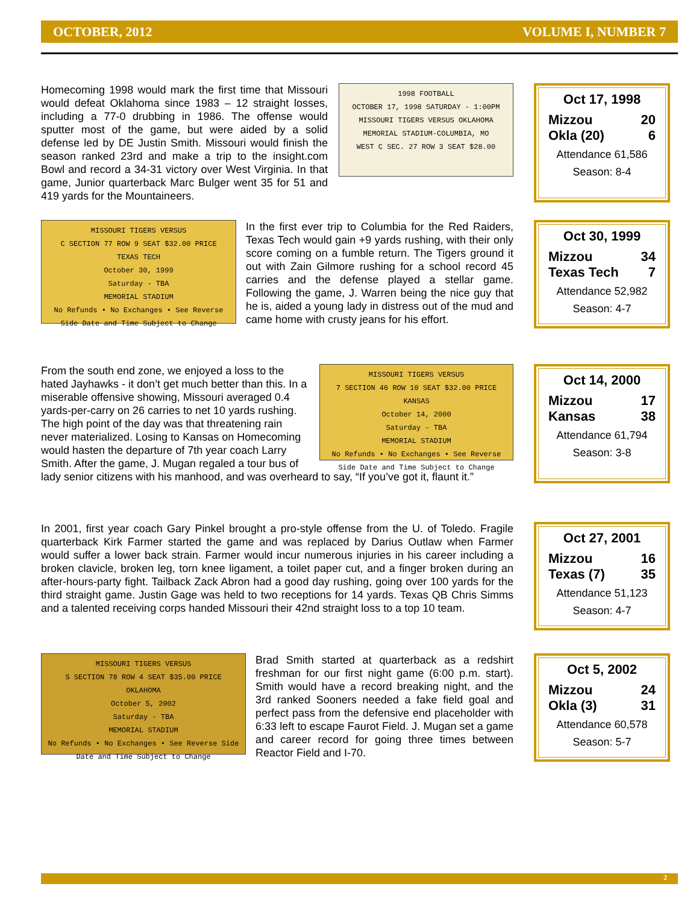OCTOBER, 2012 VOLUME I, NUMBER 7
1998 FOOTBALL
OCTOBER 17, 1998 SATURDAY - 1:00PM
MISSOURI TIGERS VERSUS OKLAHOMA
MEMORIAL STADIUM-COLUMBIA, MO
WEST C SEC. 27 ROW 3 SEAT $28.00
Homecoming 1998 would mark the first time that Missouri would defeat Oklahoma since 1983 – 12 straight losses, including a 77-0 drubbing in 1986. The offense would sputter most of the game, but were aided by a solid defense led by DE Justin Smith. Missouri would finish the season ranked 23rd and make a trip to the insight.com Bowl and record a 34-31 victory over West Virginia. In that game, Junior quarterback Marc Bulger went 35 for 51 and 419 yards for the Mountaineers.
Oct 17, 1998
Mizzou 20
Okla (20) 6
Attendance 61,586
Season: 8-4
MISSOURI TIGERS VERSUS
C SECTION 77 ROW 9 SEAT $32.00 PRICE
TEXAS TECH
October 30, 1999
Saturday - TBA
MEMORIAL STADIUM
No Refunds • No Exchanges • See Reverse Side Date and Time Subject to Change
In the first ever trip to Columbia for the Red Raiders, Texas Tech would gain +9 yards rushing, with their only score coming on a fumble return. The Tigers ground it out with Zain Gilmore rushing for a school record 45 carries and the defense played a stellar game. Following the game, J. Warren being the nice guy that he is, aided a young lady in distress out of the mud and came home with crusty jeans for his effort.
Oct 30, 1999
Mizzou 34
Texas Tech 7
Attendance 52,982
Season: 4-7
MISSOURI TIGERS VERSUS
7 SECTION 46 ROW 10 SEAT $32.00 PRICE
KANSAS
October 14, 2000
Saturday - TBA
MEMORIAL STADIUM
No Refunds • No Exchanges • See Reverse Side Date and Time Subject to Change
From the south end zone, we enjoyed a loss to the hated Jayhawks - it don’t get much better than this. In a miserable offensive showing, Missouri averaged 0.4 yards-per-carry on 26 carries to net 10 yards rushing. The high point of the day was that threatening rain never materialized. Losing to Kansas on Homecoming would hasten the departure of 7th year coach Larry Smith. After the game, J. Mugan regaled a tour bus of lady senior citizens with his manhood, and was overheard to say, “If you’ve got it, flaunt it.”
Oct 14, 2000
Mizzou 17
Kansas 38
Attendance 61,794
Season: 3-8
In 2001, first year coach Gary Pinkel brought a pro-style offense from the U. of Toledo. Fragile quarterback Kirk Farmer started the game and was replaced by Darius Outlaw when Farmer would suffer a lower back strain. Farmer would incur numerous injuries in his career including a broken clavicle, broken leg, torn knee ligament, a toilet paper cut, and a finger broken during an after-hours-party fight. Tailback Zack Abron had a good day rushing, going over 100 yards for the third straight game. Justin Gage was held to two receptions for 14 yards. Texas QB Chris Simms and a talented receiving corps handed Missouri their 42nd straight loss to a top 10 team.
Oct 27, 2001
Mizzou 16
Texas (7) 35
Attendance 51,123
Season: 4-7
MISSOURI TIGERS VERSUS
S SECTION 78 ROW 4 SEAT $35.00 PRICE
OKLAHOMA
October 5, 2002
Saturday - TBA
MEMORIAL STADIUM
No Refunds • No Exchanges • See Reverse Side Date and Time Subject to Change
Brad Smith started at quarterback as a redshirt freshman for our first night game (6:00 p.m. start). Smith would have a record breaking night, and the 3rd ranked Sooners needed a fake field goal and perfect pass from the defensive end placeholder with 6:33 left to escape Faurot Field. J. Mugan set a game and career record for going three times between Reactor Field and I-70.
Oct 5, 2002
Mizzou 24
Okla (3) 31
Attendance 60,578
Season: 5-7
2